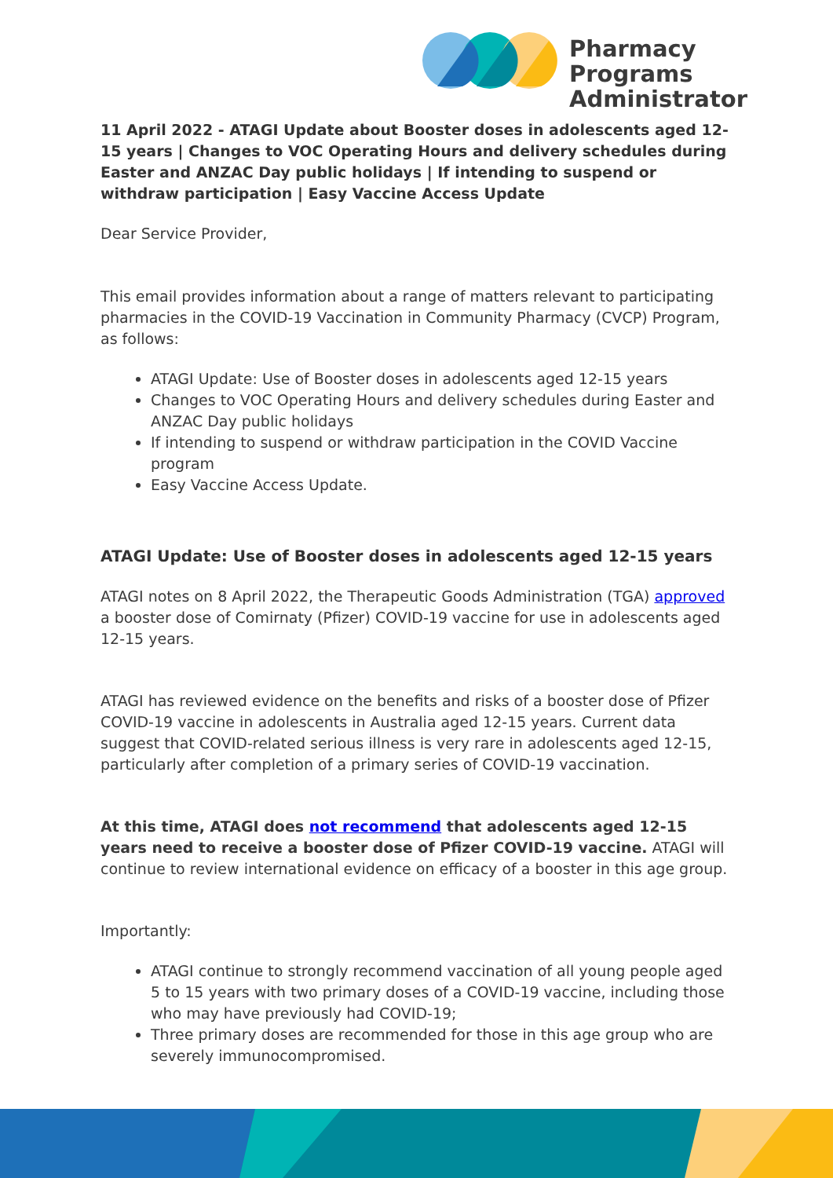Pharmacy Programs
Administrator
11 April 2022 - ATAGI Update about Booster doses in adolescents aged 12-15 years | Changes to VOC Operating Hours and delivery schedules during Easter and ANZAC Day public holidays | If intending to suspend or withdraw participation | Easy Vaccine Access Update
Dear Service Provider,
This email provides information about a range of matters relevant to participating pharmacies in the COVID-19 Vaccination in Community Pharmacy (CVCP) Program, as follows:
ATAGI Update: Use of Booster doses in adolescents aged 12-15 years
Changes to VOC Operating Hours and delivery schedules during Easter and ANZAC Day public holidays
If intending to suspend or withdraw participation in the COVID Vaccine program
Easy Vaccine Access Update.
ATAGI Update: Use of Booster doses in adolescents aged 12-15 years
ATAGI notes on 8 April 2022, the Therapeutic Goods Administration (TGA) approved a booster dose of Comirnaty (Pfizer) COVID-19 vaccine for use in adolescents aged 12-15 years.
ATAGI has reviewed evidence on the benefits and risks of a booster dose of Pfizer COVID-19 vaccine in adolescents in Australia aged 12-15 years. Current data suggest that COVID-related serious illness is very rare in adolescents aged 12-15, particularly after completion of a primary series of COVID-19 vaccination.
At this time, ATAGI does not recommend that adolescents aged 12-15 years need to receive a booster dose of Pfizer COVID-19 vaccine. ATAGI will continue to review international evidence on efficacy of a booster in this age group.
Importantly:
ATAGI continue to strongly recommend vaccination of all young people aged 5 to 15 years with two primary doses of a COVID-19 vaccine, including those who may have previously had COVID-19;
Three primary doses are recommended for those in this age group who are severely immunocompromised.